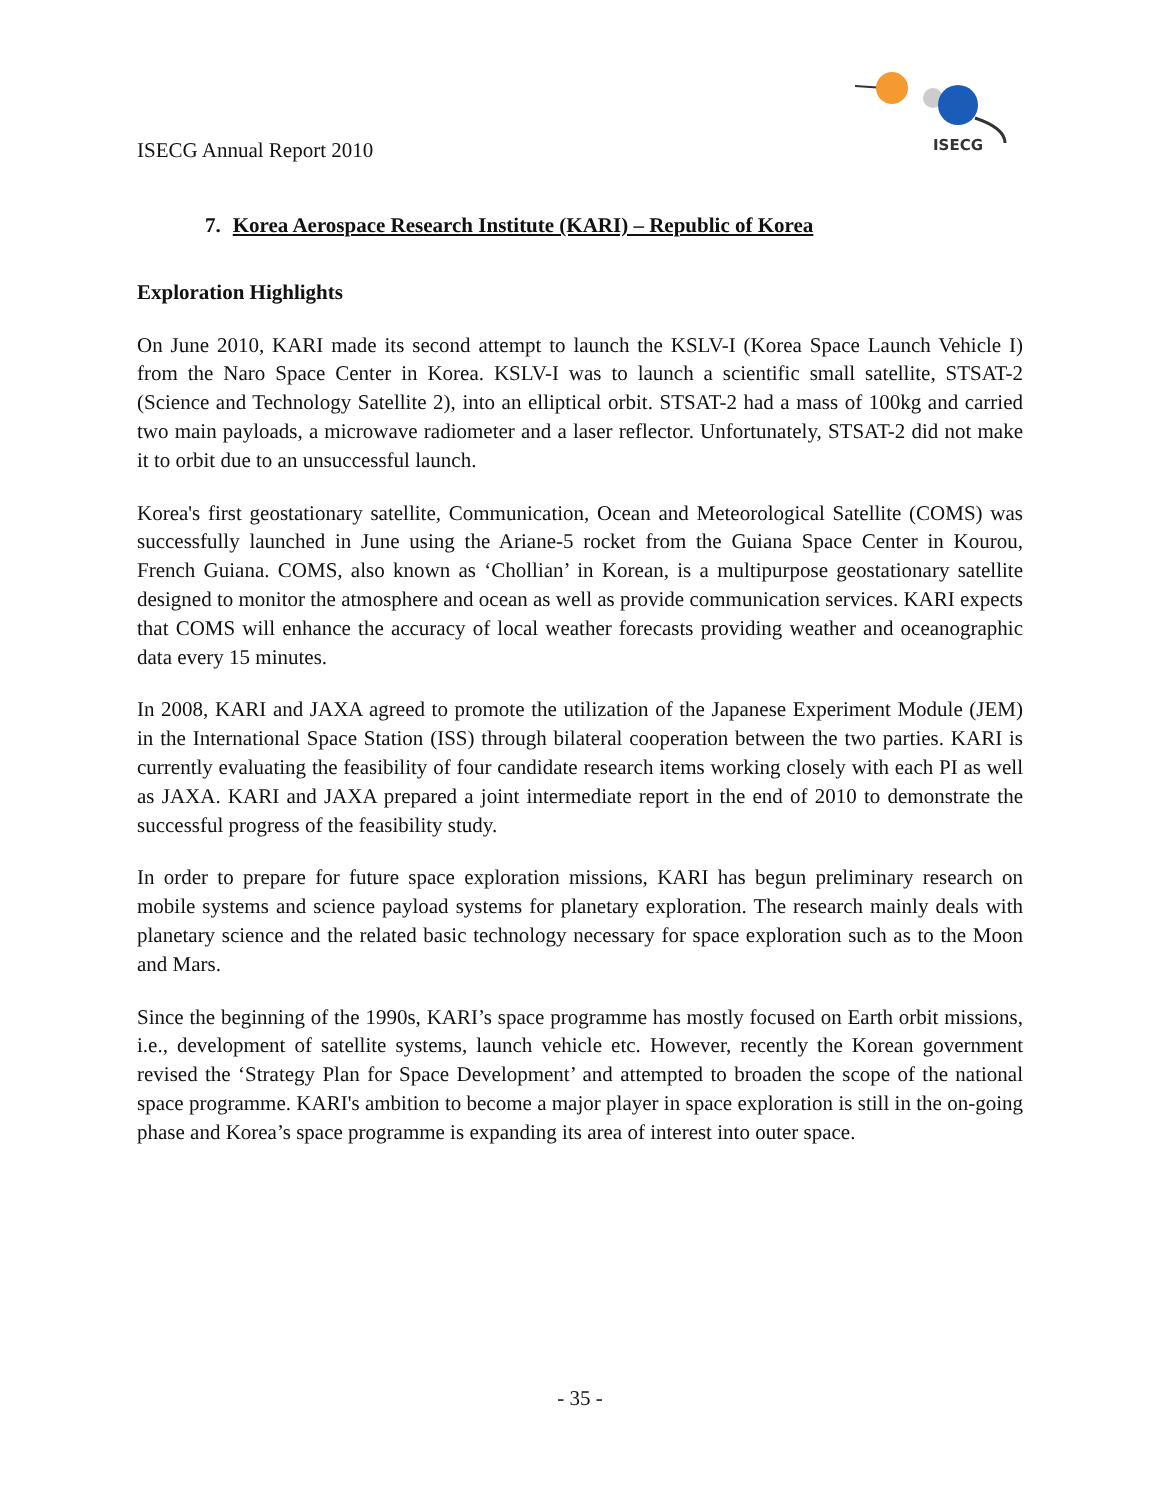ISECG Annual Report 2010
ISECG
7. Korea Aerospace Research Institute (KARI) – Republic of Korea
Exploration Highlights
On June 2010, KARI made its second attempt to launch the KSLV-I (Korea Space Launch Vehicle I) from the Naro Space Center in Korea. KSLV-I was to launch a scientific small satellite, STSAT-2 (Science and Technology Satellite 2), into an elliptical orbit. STSAT-2 had a mass of 100kg and carried two main payloads, a microwave radiometer and a laser reflector. Unfortunately, STSAT-2 did not make it to orbit due to an unsuccessful launch.
Korea's first geostationary satellite, Communication, Ocean and Meteorological Satellite (COMS) was successfully launched in June using the Ariane-5 rocket from the Guiana Space Center in Kourou, French Guiana. COMS, also known as ‘Chollian’ in Korean, is a multipurpose geostationary satellite designed to monitor the atmosphere and ocean as well as provide communication services. KARI expects that COMS will enhance the accuracy of local weather forecasts providing weather and oceanographic data every 15 minutes.
In 2008, KARI and JAXA agreed to promote the utilization of the Japanese Experiment Module (JEM) in the International Space Station (ISS) through bilateral cooperation between the two parties. KARI is currently evaluating the feasibility of four candidate research items working closely with each PI as well as JAXA. KARI and JAXA prepared a joint intermediate report in the end of 2010 to demonstrate the successful progress of the feasibility study.
In order to prepare for future space exploration missions, KARI has begun preliminary research on mobile systems and science payload systems for planetary exploration. The research mainly deals with planetary science and the related basic technology necessary for space exploration such as to the Moon and Mars.
Since the beginning of the 1990s, KARI’s space programme has mostly focused on Earth orbit missions, i.e., development of satellite systems, launch vehicle etc. However, recently the Korean government revised the ‘Strategy Plan for Space Development’ and attempted to broaden the scope of the national space programme. KARI's ambition to become a major player in space exploration is still in the on-going phase and Korea’s space programme is expanding its area of interest into outer space.
- 35 -